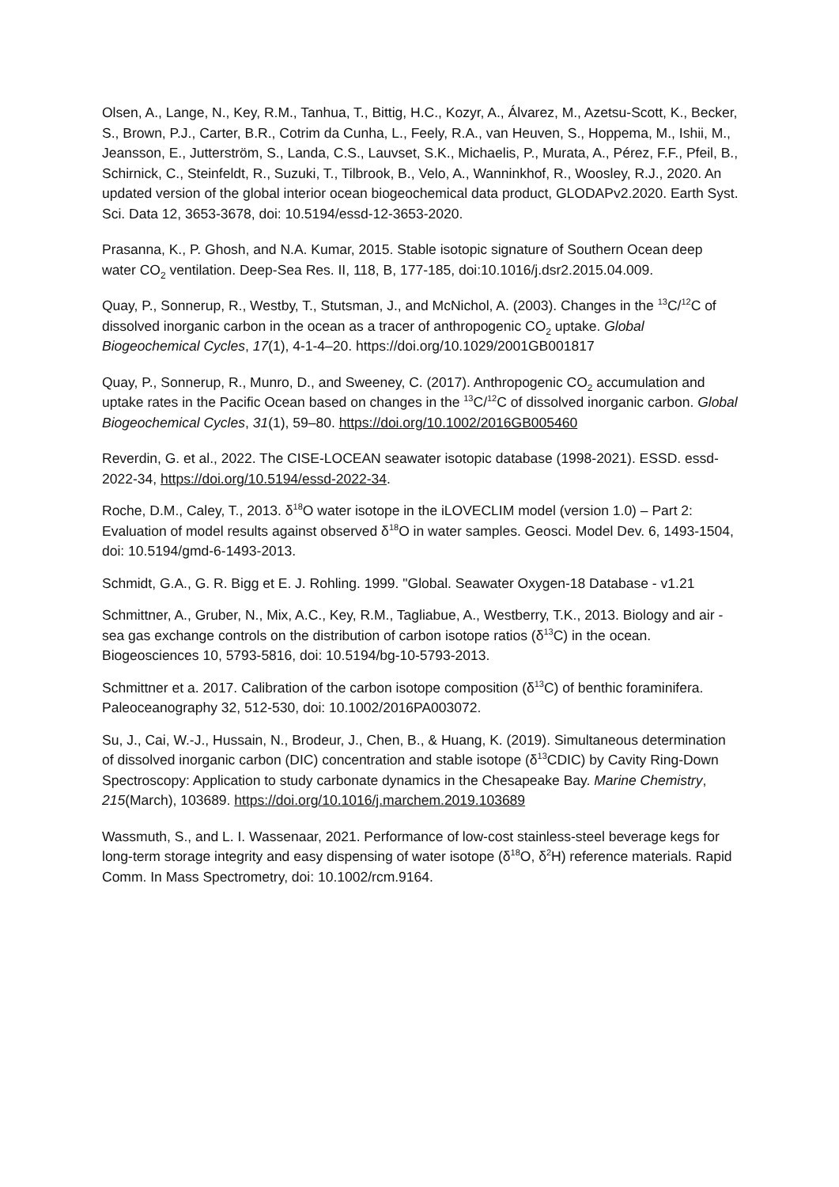Olsen, A., Lange, N., Key, R.M., Tanhua, T., Bittig, H.C., Kozyr, A., Álvarez, M., Azetsu-Scott, K., Becker, S., Brown, P.J., Carter, B.R., Cotrim da Cunha, L., Feely, R.A., van Heuven, S., Hoppema, M., Ishii, M., Jeansson, E., Jutterström, S., Landa, C.S., Lauvset, S.K., Michaelis, P., Murata, A., Pérez, F.F., Pfeil, B., Schirnick, C., Steinfeldt, R., Suzuki, T., Tilbrook, B., Velo, A., Wanninkhof, R., Woosley, R.J., 2020. An updated version of the global interior ocean biogeochemical data product, GLODAPv2.2020. Earth Syst. Sci. Data 12, 3653-3678, doi: 10.5194/essd-12-3653-2020.
Prasanna, K., P. Ghosh, and N.A. Kumar, 2015. Stable isotopic signature of Southern Ocean deep water CO<sub>2</sub> ventilation. Deep-Sea Res. II, 118, B, 177-185, doi:10.1016/j.dsr2.2015.04.009.
Quay, P., Sonnerup, R., Westby, T., Stutsman, J., and McNichol, A. (2003). Changes in the <sup>13</sup>C/<sup>12</sup>C of dissolved inorganic carbon in the ocean as a tracer of anthropogenic CO<sub>2</sub> uptake. Global Biogeochemical Cycles, 17(1), 4-1-4–20. https://doi.org/10.1029/2001GB001817
Quay, P., Sonnerup, R., Munro, D., and Sweeney, C. (2017). Anthropogenic CO<sub>2</sub> accumulation and uptake rates in the Pacific Ocean based on changes in the <sup>13</sup>C/<sup>12</sup>C of dissolved inorganic carbon. Global Biogeochemical Cycles, 31(1), 59–80. https://doi.org/10.1002/2016GB005460
Reverdin, G. et al., 2022. The CISE-LOCEAN seawater isotopic database (1998-2021). ESSD. essd-2022-34, https://doi.org/10.5194/essd-2022-34.
Roche, D.M., Caley, T., 2013. δ<sup>18</sup>O water isotope in the iLOVECLIM model (version 1.0) – Part 2: Evaluation of model results against observed δ<sup>18</sup>O in water samples. Geosci. Model Dev. 6, 1493-1504, doi: 10.5194/gmd-6-1493-2013.
Schmidt, G.A., G. R. Bigg et E. J. Rohling. 1999. "Global. Seawater Oxygen-18 Database - v1.21
Schmittner, A., Gruber, N., Mix, A.C., Key, R.M., Tagliabue, A., Westberry, T.K., 2013. Biology and air - sea gas exchange controls on the distribution of carbon isotope ratios (δ<sup>13</sup>C) in the ocean. Biogeosciences 10, 5793-5816, doi: 10.5194/bg-10-5793-2013.
Schmittner et a. 2017. Calibration of the carbon isotope composition (δ<sup>13</sup>C) of benthic foraminifera. Paleoceanography 32, 512-530, doi: 10.1002/2016PA003072.
Su, J., Cai, W.-J., Hussain, N., Brodeur, J., Chen, B., & Huang, K. (2019). Simultaneous determination of dissolved inorganic carbon (DIC) concentration and stable isotope (δ<sup>13</sup>CDIC) by Cavity Ring-Down Spectroscopy: Application to study carbonate dynamics in the Chesapeake Bay. Marine Chemistry, 215(March), 103689. https://doi.org/10.1016/j.marchem.2019.103689
Wassmuth, S., and L. I. Wassenaar, 2021. Performance of low-cost stainless-steel beverage kegs for long-term storage integrity and easy dispensing of water isotope (δ<sup>18</sup>O, δ<sup>2</sup>H) reference materials. Rapid Comm. In Mass Spectrometry, doi: 10.1002/rcm.9164.